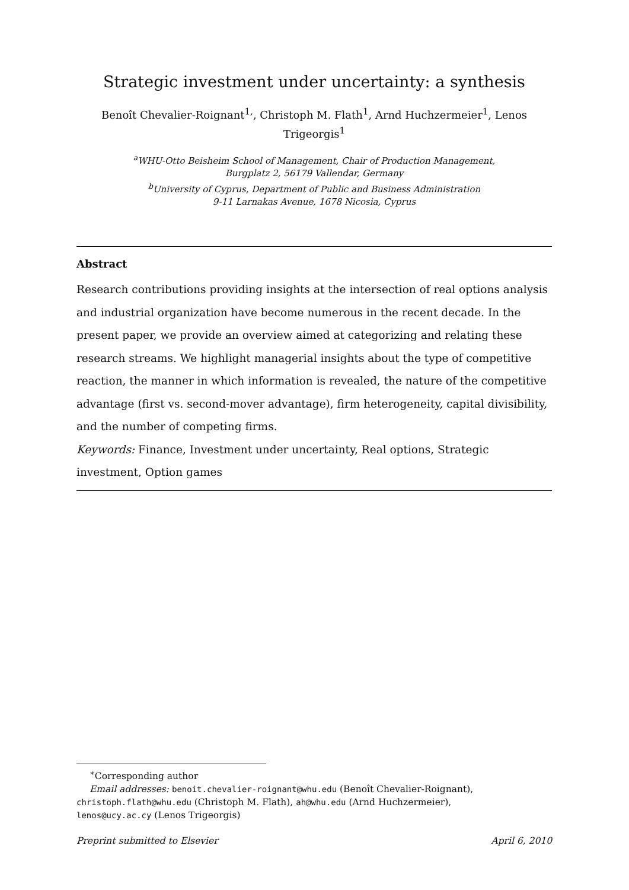Strategic investment under uncertainty: a synthesis
Benoît Chevalier-Roignant<sup>1,</sup>, Christoph M. Flath<sup>1</sup>, Arnd Huchzermeier<sup>1</sup>, Lenos
Trigeorgis<sup>1</sup>
<sup>a</sup> WHU-Otto Beisheim School of Management, Chair of Production Management,
Burgplatz 2, 56179 Vallendar, Germany
<sup>b</sup> University of Cyprus, Department of Public and Business Administration
9-11 Larnakas Avenue, 1678 Nicosia, Cyprus
Abstract
Research contributions providing insights at the intersection of real options analysis and industrial organization have become numerous in the recent decade. In the present paper, we provide an overview aimed at categorizing and relating these research streams. We highlight managerial insights about the type of competitive reaction, the manner in which information is revealed, the nature of the competitive advantage (first vs. second-mover advantage), firm heterogeneity, capital divisibility, and the number of competing firms.
Keywords: Finance, Investment under uncertainty, Real options, Strategic investment, Option games
<sup>∗</sup>Corresponding author
Email addresses: benoit.chevalier-roignant@whu.edu (Benoît Chevalier-Roignant),
christoph.flath@whu.edu (Christoph M. Flath), ah@whu.edu (Arnd Huchzermeier),
lenos@ucy.ac.cy (Lenos Trigeorgis)
Preprint submitted to Elsevier April 6, 2010